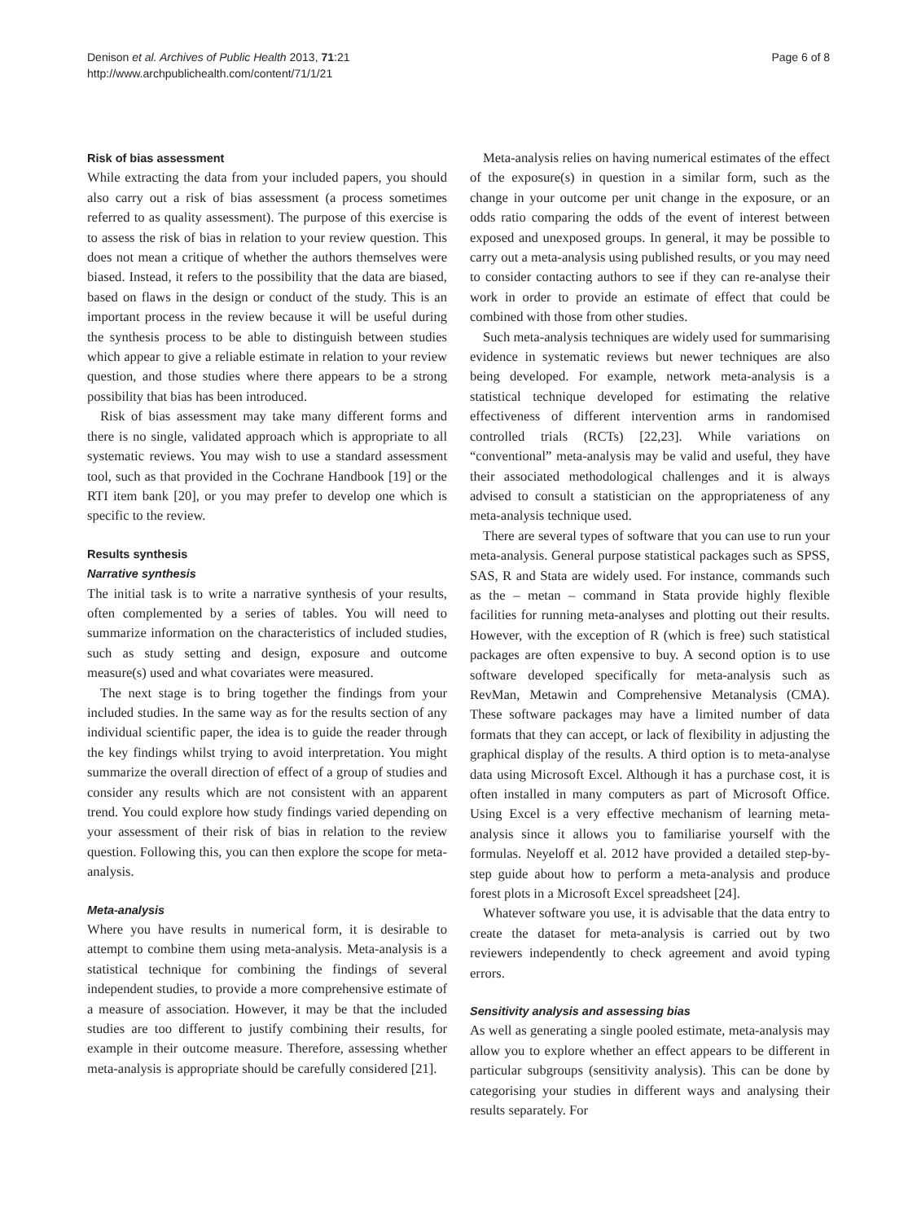Denison et al. Archives of Public Health 2013, 71:21
http://www.archpublichealth.com/content/71/1/21
Page 6 of 8
Risk of bias assessment
While extracting the data from your included papers, you should also carry out a risk of bias assessment (a process sometimes referred to as quality assessment). The purpose of this exercise is to assess the risk of bias in relation to your review question. This does not mean a critique of whether the authors themselves were biased. Instead, it refers to the possibility that the data are biased, based on flaws in the design or conduct of the study. This is an important process in the review because it will be useful during the synthesis process to be able to distinguish between studies which appear to give a reliable estimate in relation to your review question, and those studies where there appears to be a strong possibility that bias has been introduced.
Risk of bias assessment may take many different forms and there is no single, validated approach which is appropriate to all systematic reviews. You may wish to use a standard assessment tool, such as that provided in the Cochrane Handbook [19] or the RTI item bank [20], or you may prefer to develop one which is specific to the review.
Results synthesis
Narrative synthesis
The initial task is to write a narrative synthesis of your results, often complemented by a series of tables. You will need to summarize information on the characteristics of included studies, such as study setting and design, exposure and outcome measure(s) used and what covariates were measured.
The next stage is to bring together the findings from your included studies. In the same way as for the results section of any individual scientific paper, the idea is to guide the reader through the key findings whilst trying to avoid interpretation. You might summarize the overall direction of effect of a group of studies and consider any results which are not consistent with an apparent trend. You could explore how study findings varied depending on your assessment of their risk of bias in relation to the review question. Following this, you can then explore the scope for meta-analysis.
Meta-analysis
Where you have results in numerical form, it is desirable to attempt to combine them using meta-analysis. Meta-analysis is a statistical technique for combining the findings of several independent studies, to provide a more comprehensive estimate of a measure of association. However, it may be that the included studies are too different to justify combining their results, for example in their outcome measure. Therefore, assessing whether meta-analysis is appropriate should be carefully considered [21].
Meta-analysis relies on having numerical estimates of the effect of the exposure(s) in question in a similar form, such as the change in your outcome per unit change in the exposure, or an odds ratio comparing the odds of the event of interest between exposed and unexposed groups. In general, it may be possible to carry out a meta-analysis using published results, or you may need to consider contacting authors to see if they can re-analyse their work in order to provide an estimate of effect that could be combined with those from other studies.
Such meta-analysis techniques are widely used for summarising evidence in systematic reviews but newer techniques are also being developed. For example, network meta-analysis is a statistical technique developed for estimating the relative effectiveness of different intervention arms in randomised controlled trials (RCTs) [22,23]. While variations on “conventional” meta-analysis may be valid and useful, they have their associated methodological challenges and it is always advised to consult a statistician on the appropriateness of any meta-analysis technique used.
There are several types of software that you can use to run your meta-analysis. General purpose statistical packages such as SPSS, SAS, R and Stata are widely used. For instance, commands such as the – metan – command in Stata provide highly flexible facilities for running meta-analyses and plotting out their results. However, with the exception of R (which is free) such statistical packages are often expensive to buy. A second option is to use software developed specifically for meta-analysis such as RevMan, Metawin and Comprehensive Metanalysis (CMA). These software packages may have a limited number of data formats that they can accept, or lack of flexibility in adjusting the graphical display of the results. A third option is to meta-analyse data using Microsoft Excel. Although it has a purchase cost, it is often installed in many computers as part of Microsoft Office. Using Excel is a very effective mechanism of learning meta-analysis since it allows you to familiarise yourself with the formulas. Neyeloff et al. 2012 have provided a detailed step-by-step guide about how to perform a meta-analysis and produce forest plots in a Microsoft Excel spreadsheet [24].
Whatever software you use, it is advisable that the data entry to create the dataset for meta-analysis is carried out by two reviewers independently to check agreement and avoid typing errors.
Sensitivity analysis and assessing bias
As well as generating a single pooled estimate, meta-analysis may allow you to explore whether an effect appears to be different in particular subgroups (sensitivity analysis). This can be done by categorising your studies in different ways and analysing their results separately. For